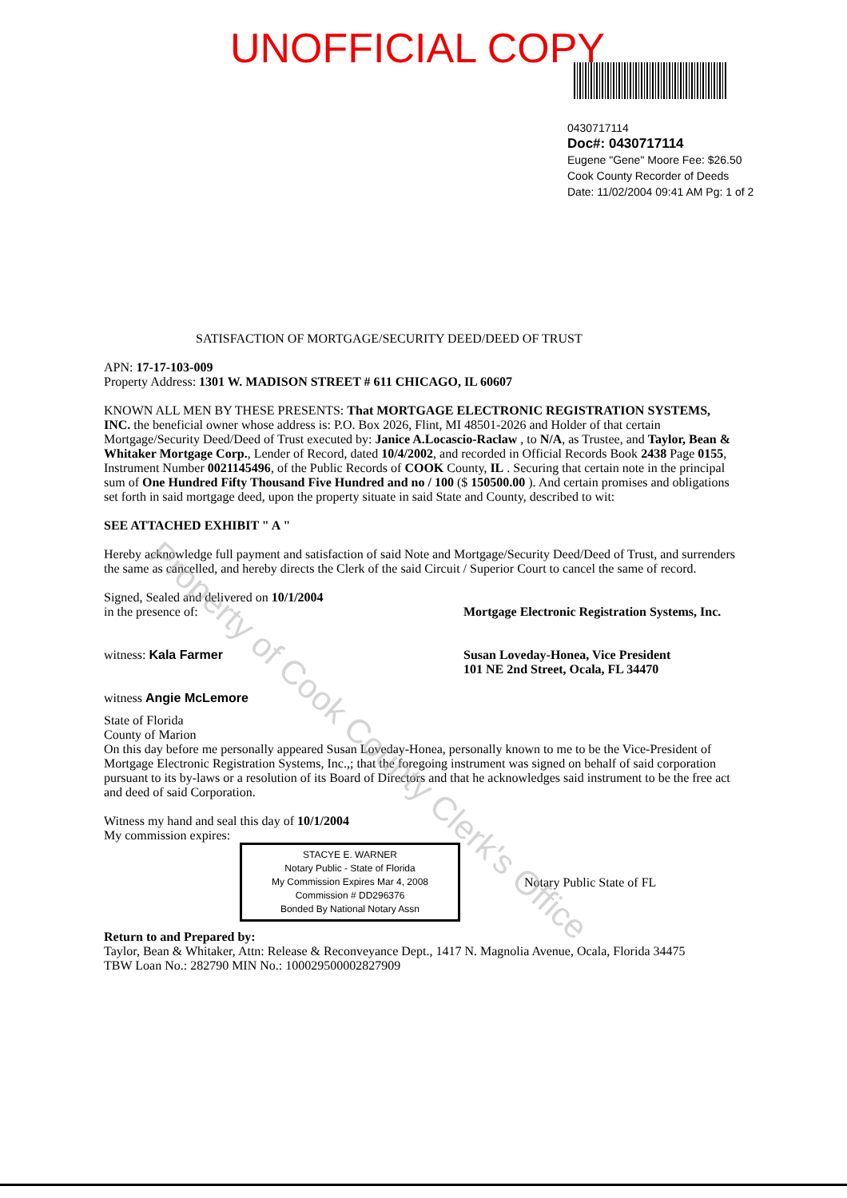UNOFFICIAL COPY
0430717114
Doc#: 0430717114
Eugene "Gene" Moore Fee: $26.50
Cook County Recorder of Deeds
Date: 11/02/2004 09:41 AM Pg: 1 of 2
SATISFACTION OF MORTGAGE/SECURITY DEED/DEED OF TRUST
APN: 17-17-103-009
Property Address: 1301 W. MADISON STREET # 611 CHICAGO, IL 60607
KNOWN ALL MEN BY THESE PRESENTS: That MORTGAGE ELECTRONIC REGISTRATION SYSTEMS, INC. the beneficial owner whose address is: P.O. Box 2026, Flint, MI 48501-2026 and Holder of that certain Mortgage/Security Deed/Deed of Trust executed by: Janice A.Locascio-Raclaw , to N/A, as Trustee, and Taylor, Bean & Whitaker Mortgage Corp., Lender of Record, dated 10/4/2002, and recorded in Official Records Book 2438 Page 0155, Instrument Number 0021145496, of the Public Records of COOK County, IL . Securing that certain note in the principal sum of One Hundred Fifty Thousand Five Hundred and no / 100 ($ 150500.00 ). And certain promises and obligations set forth in said mortgage deed, upon the property situate in said State and County, described to wit:
SEE ATTACHED EXHIBIT " A "
Hereby acknowledge full payment and satisfaction of said Note and Mortgage/Security Deed/Deed of Trust, and surrenders the same as cancelled, and hereby directs the Clerk of the said Circuit / Superior Court to cancel the same of record.
Signed, Sealed and delivered on 10/1/2004
in the presence of:
witness: Kala Farmer
witness Angie McLemore
Mortgage Electronic Registration Systems, Inc.
Susan Loveday-Honea, Vice President
101 NE 2nd Street, Ocala, FL 34470
State of Florida
County of Marion
On this day before me personally appeared Susan Loveday-Honea, personally known to me to be the Vice-President of Mortgage Electronic Registration Systems, Inc.,; that the foregoing instrument was signed on behalf of said corporation pursuant to its by-laws or a resolution of its Board of Directors and that he acknowledges said instrument to be the free act and deed of said Corporation.
Witness my hand and seal this day of 10/1/2004
My commission expires:
STACYE E. WARNER
Notary Public - State of Florida
My Commission Expires Mar 4, 2008
Commission # DD296376
Bonded By National Notary Assn
Notary Public State of FL
Return to and Prepared by:
Taylor, Bean & Whitaker, Attn: Release & Reconveyance Dept., 1417 N. Magnolia Avenue, Ocala, Florida 34475
TBW Loan No.: 282790 MIN No.: 100029500002827909
Property of Cook County Clerk's Office